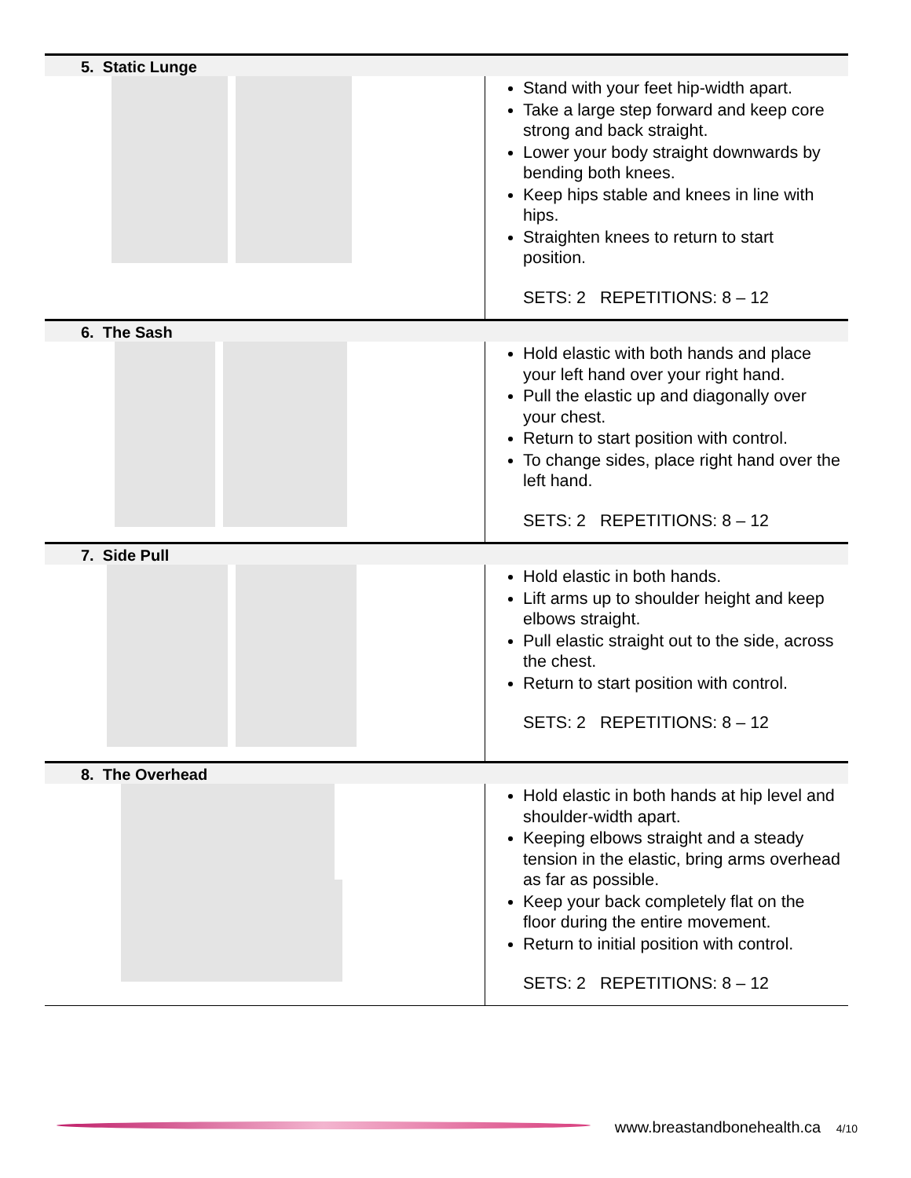| 5. Static Lunge | |
| --- | --- |
| | Stand with your feet hip-width apart. Take a large step forward and keep core strong and back straight. Lower your body straight downwards by bending both knees. Keep hips stable and knees in line with hips. Straighten knees to return to start position. SETS: 2 REPETITIONS: 8 – 12 |
| 6. The Sash | |
| | Hold elastic with both hands and place your left hand over your right hand. Pull the elastic up and diagonally over your chest. Return to start position with control. To change sides, place right hand over the left hand. SETS: 2 REPETITIONS: 8 – 12 |
| 7. Side Pull | |
| | Hold elastic in both hands. Lift arms up to shoulder height and keep elbows straight. Pull elastic straight out to the side, across the chest. Return to start position with control. SETS: 2 REPETITIONS: 8 – 12 |
| 8. The Overhead | |
| | Hold elastic in both hands at hip level and shoulder-width apart. Keeping elbows straight and a steady tension in the elastic, bring arms overhead as far as possible. Keep your back completely flat on the floor during the entire movement. Return to initial position with control. SETS: 2 REPETITIONS: 8 – 12 |
www.breastandbonehealth.ca 4/10